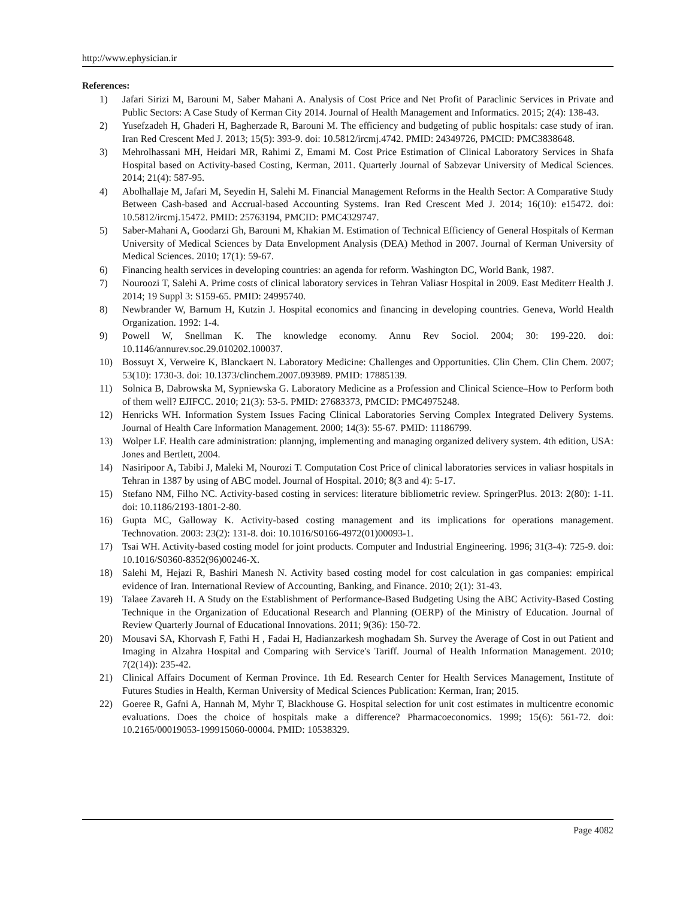http://www.ephysician.ir
References:
1) Jafari Sirizi M, Barouni M, Saber Mahani A. Analysis of Cost Price and Net Profit of Paraclinic Services in Private and Public Sectors: A Case Study of Kerman City 2014. Journal of Health Management and Informatics. 2015; 2(4): 138-43.
2) Yusefzadeh H, Ghaderi H, Bagherzade R, Barouni M. The efficiency and budgeting of public hospitals: case study of iran. Iran Red Crescent Med J. 2013; 15(5): 393-9. doi: 10.5812/ircmj.4742. PMID: 24349726, PMCID: PMC3838648.
3) Mehrolhassani MH, Heidari MR, Rahimi Z, Emami M. Cost Price Estimation of Clinical Laboratory Services in Shafa Hospital based on Activity-based Costing, Kerman, 2011. Quarterly Journal of Sabzevar University of Medical Sciences. 2014; 21(4): 587-95.
4) Abolhallaje M, Jafari M, Seyedin H, Salehi M. Financial Management Reforms in the Health Sector: A Comparative Study Between Cash-based and Accrual-based Accounting Systems. Iran Red Crescent Med J. 2014; 16(10): e15472. doi: 10.5812/ircmj.15472. PMID: 25763194, PMCID: PMC4329747.
5) Saber-Mahani A, Goodarzi Gh, Barouni M, Khakian M. Estimation of Technical Efficiency of General Hospitals of Kerman University of Medical Sciences by Data Envelopment Analysis (DEA) Method in 2007. Journal of Kerman University of Medical Sciences. 2010; 17(1): 59-67.
6) Financing health services in developing countries: an agenda for reform. Washington DC, World Bank, 1987.
7) Nouroozi T, Salehi A. Prime costs of clinical laboratory services in Tehran Valiasr Hospital in 2009. East Mediterr Health J. 2014; 19 Suppl 3: S159-65. PMID: 24995740.
8) Newbrander W, Barnum H, Kutzin J. Hospital economics and financing in developing countries. Geneva, World Health Organization. 1992: 1-4.
9) Powell W, Snellman K. The knowledge economy. Annu Rev Sociol. 2004; 30: 199-220. doi: 10.1146/annurev.soc.29.010202.100037.
10) Bossuyt X, Verweire K, Blanckaert N. Laboratory Medicine: Challenges and Opportunities. Clin Chem. Clin Chem. 2007; 53(10): 1730-3. doi: 10.1373/clinchem.2007.093989. PMID: 17885139.
11) Solnica B, Dabrowska M, Sypniewska G. Laboratory Medicine as a Profession and Clinical Science–How to Perform both of them well? EJIFCC. 2010; 21(3): 53-5. PMID: 27683373, PMCID: PMC4975248.
12) Henricks WH. Information System Issues Facing Clinical Laboratories Serving Complex Integrated Delivery Systems. Journal of Health Care Information Management. 2000; 14(3): 55-67. PMID: 11186799.
13) Wolper LF. Health care administration: plannjng, implementing and managing organized delivery system. 4th edition, USA: Jones and Bertlett, 2004.
14) Nasiripoor A, Tabibi J, Maleki M, Nourozi T. Computation Cost Price of clinical laboratories services in valiasr hospitals in Tehran in 1387 by using of ABC model. Journal of Hospital. 2010; 8(3 and 4): 5-17.
15) Stefano NM, Filho NC. Activity-based costing in services: literature bibliometric review. SpringerPlus. 2013: 2(80): 1-11. doi: 10.1186/2193-1801-2-80.
16) Gupta MC, Galloway K. Activity-based costing management and its implications for operations management. Technovation. 2003: 23(2): 131-8. doi: 10.1016/S0166-4972(01)00093-1.
17) Tsai WH. Activity-based costing model for joint products. Computer and Industrial Engineering. 1996; 31(3-4): 725-9. doi: 10.1016/S0360-8352(96)00246-X.
18) Salehi M, Hejazi R, Bashiri Manesh N. Activity based costing model for cost calculation in gas companies: empirical evidence of Iran. International Review of Accounting, Banking, and Finance. 2010; 2(1): 31-43.
19) Talaee Zavareh H. A Study on the Establishment of Performance-Based Budgeting Using the ABC Activity-Based Costing Technique in the Organization of Educational Research and Planning (OERP) of the Ministry of Education. Journal of Review Quarterly Journal of Educational Innovations. 2011; 9(36): 150-72.
20) Mousavi SA, Khorvash F, Fathi H , Fadai H, Hadianzarkesh moghadam Sh. Survey the Average of Cost in out Patient and Imaging in Alzahra Hospital and Comparing with Service's Tariff. Journal of Health Information Management. 2010; 7(2(14)): 235-42.
21) Clinical Affairs Document of Kerman Province. 1th Ed. Research Center for Health Services Management, Institute of Futures Studies in Health, Kerman University of Medical Sciences Publication: Kerman, Iran; 2015.
22) Goeree R, Gafni A, Hannah M, Myhr T, Blackhouse G. Hospital selection for unit cost estimates in multicentre economic evaluations. Does the choice of hospitals make a difference? Pharmacoeconomics. 1999; 15(6): 561-72. doi: 10.2165/00019053-199915060-00004. PMID: 10538329.
Page 4082